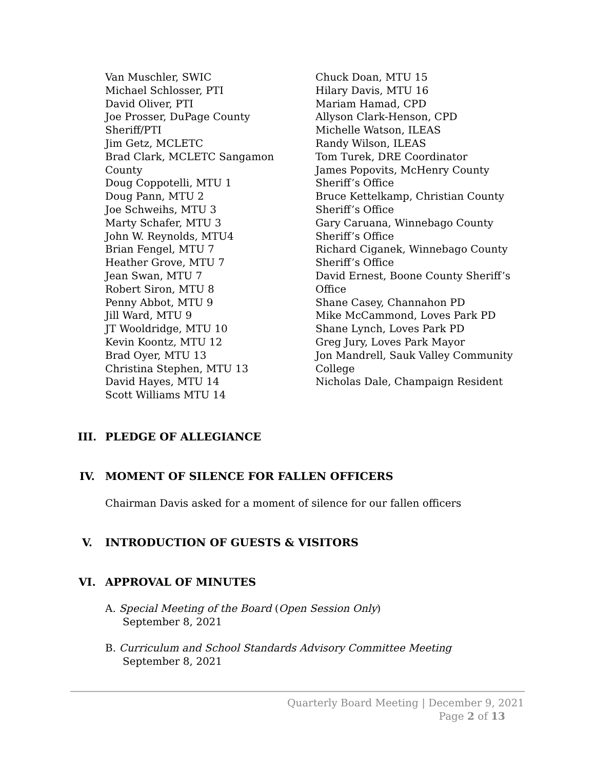Van Muschler, SWIC
Michael Schlosser, PTI
David Oliver, PTI
Joe Prosser, DuPage County
Sheriff/PTI
Jim Getz, MCLETC
Brad Clark, MCLETC Sangamon
County
Doug Coppotelli, MTU 1
Doug Pann, MTU 2
Joe Schweihs, MTU 3
Marty Schafer, MTU 3
John W. Reynolds, MTU4
Brian Fengel, MTU 7
Heather Grove, MTU 7
Jean Swan, MTU 7
Robert Siron, MTU 8
Penny Abbot, MTU 9
Jill Ward, MTU 9
JT Wooldridge, MTU 10
Kevin Koontz, MTU 12
Brad Oyer, MTU 13
Christina Stephen, MTU 13
David Hayes, MTU 14
Scott Williams MTU 14
Chuck Doan, MTU 15
Hilary Davis, MTU 16
Mariam Hamad, CPD
Allyson Clark-Henson, CPD
Michelle Watson, ILEAS
Randy Wilson, ILEAS
Tom Turek, DRE Coordinator
James Popovits, McHenry County
Sheriff’s Office
Bruce Kettelkamp, Christian County
Sheriff’s Office
Gary Caruana, Winnebago County
Sheriff’s Office
Richard Ciganek, Winnebago County
Sheriff’s Office
David Ernest, Boone County Sheriff’s
Office
Shane Casey, Channahon PD
Mike McCammond, Loves Park PD
Shane Lynch, Loves Park PD
Greg Jury, Loves Park Mayor
Jon Mandrell, Sauk Valley Community
College
Nicholas Dale, Champaign Resident
III. PLEDGE OF ALLEGIANCE
IV. MOMENT OF SILENCE FOR FALLEN OFFICERS
Chairman Davis asked for a moment of silence for our fallen officers
V. INTRODUCTION OF GUESTS & VISITORS
VI. APPROVAL OF MINUTES
A. Special Meeting of the Board (Open Session Only)
September 8, 2021
B. Curriculum and School Standards Advisory Committee Meeting
September 8, 2021
Quarterly Board Meeting | December 9, 2021
Page 2 of 13